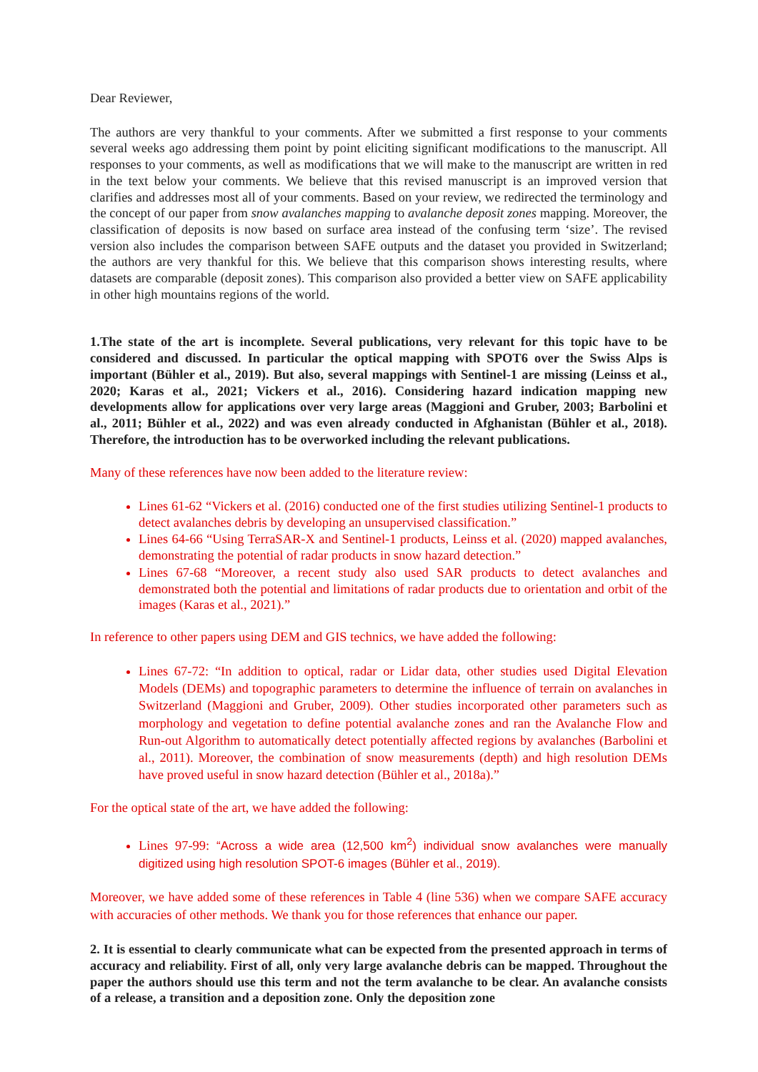Dear Reviewer,
The authors are very thankful to your comments. After we submitted a first response to your comments several weeks ago addressing them point by point eliciting significant modifications to the manuscript. All responses to your comments, as well as modifications that we will make to the manuscript are written in red in the text below your comments. We believe that this revised manuscript is an improved version that clarifies and addresses most all of your comments. Based on your review, we redirected the terminology and the concept of our paper from snow avalanches mapping to avalanche deposit zones mapping. Moreover, the classification of deposits is now based on surface area instead of the confusing term ‘size’. The revised version also includes the comparison between SAFE outputs and the dataset you provided in Switzerland; the authors are very thankful for this. We believe that this comparison shows interesting results, where datasets are comparable (deposit zones). This comparison also provided a better view on SAFE applicability in other high mountains regions of the world.
1.The state of the art is incomplete. Several publications, very relevant for this topic have to be considered and discussed. In particular the optical mapping with SPOT6 over the Swiss Alps is important (Bühler et al., 2019). But also, several mappings with Sentinel-1 are missing (Leinss et al., 2020; Karas et al., 2021; Vickers et al., 2016). Considering hazard indication mapping new developments allow for applications over very large areas (Maggioni and Gruber, 2003; Barbolini et al., 2011; Bühler et al., 2022) and was even already conducted in Afghanistan (Bühler et al., 2018). Therefore, the introduction has to be overworked including the relevant publications.
Many of these references have now been added to the literature review:
Lines 61-62 “Vickers et al. (2016) conducted one of the first studies utilizing Sentinel-1 products to detect avalanches debris by developing an unsupervised classification.”
Lines 64-66 “Using TerraSAR-X and Sentinel-1 products, Leinss et al. (2020) mapped avalanches, demonstrating the potential of radar products in snow hazard detection.”
Lines 67-68 “Moreover, a recent study also used SAR products to detect avalanches and demonstrated both the potential and limitations of radar products due to orientation and orbit of the images (Karas et al., 2021).”
In reference to other papers using DEM and GIS technics, we have added the following:
Lines 67-72: “In addition to optical, radar or Lidar data, other studies used Digital Elevation Models (DEMs) and topographic parameters to determine the influence of terrain on avalanches in Switzerland (Maggioni and Gruber, 2009). Other studies incorporated other parameters such as morphology and vegetation to define potential avalanche zones and ran the Avalanche Flow and Run-out Algorithm to automatically detect potentially affected regions by avalanches (Barbolini et al., 2011). Moreover, the combination of snow measurements (depth) and high resolution DEMs have proved useful in snow hazard detection (Bühler et al., 2018a).”
For the optical state of the art, we have added the following:
Lines 97-99: “Across a wide area (12,500 km<sup>2</sup>) individual snow avalanches were manually digitized using high resolution SPOT-6 images (Bühler et al., 2019).
Moreover, we have added some of these references in Table 4 (line 536) when we compare SAFE accuracy with accuracies of other methods. We thank you for those references that enhance our paper.
2. It is essential to clearly communicate what can be expected from the presented approach in terms of accuracy and reliability. First of all, only very large avalanche debris can be mapped. Throughout the paper the authors should use this term and not the term avalanche to be clear. An avalanche consists of a release, a transition and a deposition zone. Only the deposition zone